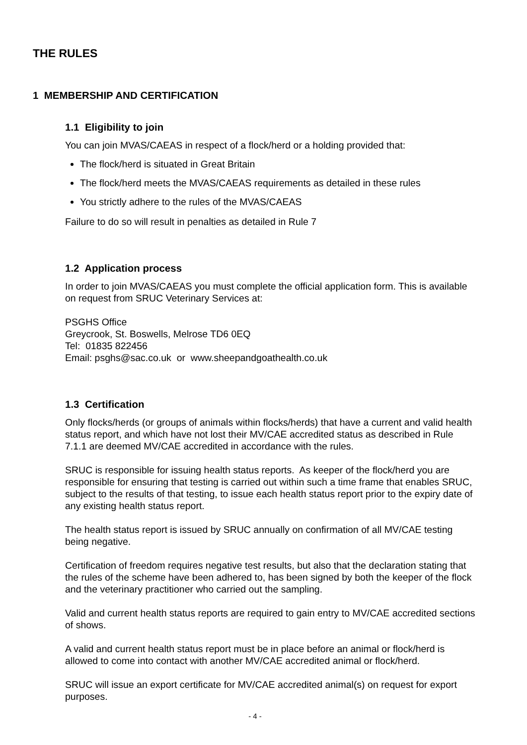THE RULES
1 MEMBERSHIP AND CERTIFICATION
1.1 Eligibility to join
You can join MVAS/CAEAS in respect of a flock/herd or a holding provided that:
The flock/herd is situated in Great Britain
The flock/herd meets the MVAS/CAEAS requirements as detailed in these rules
You strictly adhere to the rules of the MVAS/CAEAS
Failure to do so will result in penalties as detailed in Rule 7
1.2 Application process
In order to join MVAS/CAEAS you must complete the official application form. This is available on request from SRUC Veterinary Services at:
PSGHS Office
Greycrook, St. Boswells, Melrose TD6 0EQ
Tel: 01835 822456
Email: psghs@sac.co.uk or www.sheepandgoathealth.co.uk
1.3 Certification
Only flocks/herds (or groups of animals within flocks/herds) that have a current and valid health status report, and which have not lost their MV/CAE accredited status as described in Rule 7.1.1 are deemed MV/CAE accredited in accordance with the rules.
SRUC is responsible for issuing health status reports. As keeper of the flock/herd you are responsible for ensuring that testing is carried out within such a time frame that enables SRUC, subject to the results of that testing, to issue each health status report prior to the expiry date of any existing health status report.
The health status report is issued by SRUC annually on confirmation of all MV/CAE testing being negative.
Certification of freedom requires negative test results, but also that the declaration stating that the rules of the scheme have been adhered to, has been signed by both the keeper of the flock and the veterinary practitioner who carried out the sampling.
Valid and current health status reports are required to gain entry to MV/CAE accredited sections of shows.
A valid and current health status report must be in place before an animal or flock/herd is allowed to come into contact with another MV/CAE accredited animal or flock/herd.
SRUC will issue an export certificate for MV/CAE accredited animal(s) on request for export purposes.
- 4 -